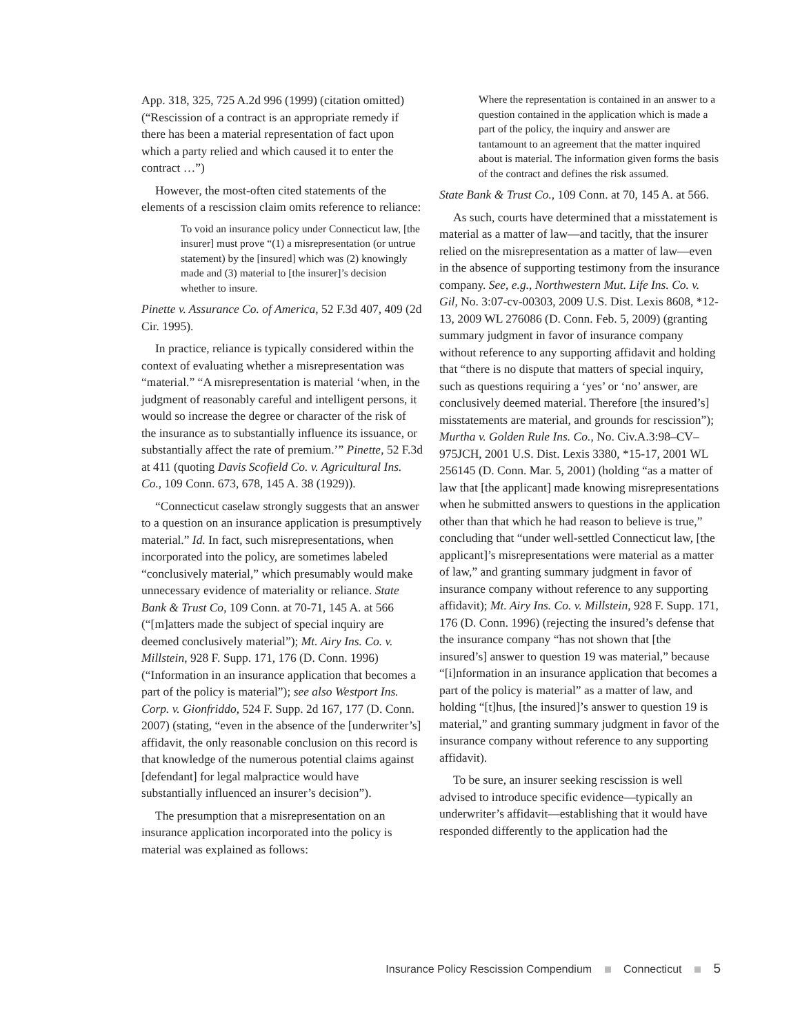App. 318, 325, 725 A.2d 996 (1999) (citation omitted) (“Rescission of a contract is an appropriate remedy if there has been a material representation of fact upon which a party relied and which caused it to enter the contract …”)
However, the most-often cited statements of the elements of a rescission claim omits reference to reliance:
To void an insurance policy under Connecticut law, [the insurer] must prove “(1) a misrepresentation (or untrue statement) by the [insured] which was (2) knowingly made and (3) material to [the insurer]’s decision whether to insure.
Pinette v. Assurance Co. of America, 52 F.3d 407, 409 (2d Cir. 1995).
In practice, reliance is typically considered within the context of evaluating whether a misrepresentation was “material.” “A misrepresentation is material ‘when, in the judgment of reasonably careful and intelligent persons, it would so increase the degree or character of the risk of the insurance as to substantially influence its issuance, or substantially affect the rate of premium.’” Pinette, 52 F.3d at 411 (quoting Davis Scofield Co. v. Agricultural Ins. Co., 109 Conn. 673, 678, 145 A. 38 (1929)).
“Connecticut caselaw strongly suggests that an answer to a question on an insurance application is presumptively material.” Id. In fact, such misrepresentations, when incorporated into the policy, are sometimes labeled “conclusively material,” which presumably would make unnecessary evidence of materiality or reliance. State Bank & Trust Co, 109 Conn. at 70-71, 145 A. at 566 (“[m]atters made the subject of special inquiry are deemed conclusively material”); Mt. Airy Ins. Co. v. Millstein, 928 F. Supp. 171, 176 (D. Conn. 1996) (“Information in an insurance application that becomes a part of the policy is material”); see also Westport Ins. Corp. v. Gionfriddo, 524 F. Supp. 2d 167, 177 (D. Conn. 2007) (stating, “even in the absence of the [underwriter’s] affidavit, the only reasonable conclusion on this record is that knowledge of the numerous potential claims against [defendant] for legal malpractice would have substantially influenced an insurer’s decision”).
The presumption that a misrepresentation on an insurance application incorporated into the policy is material was explained as follows:
Where the representation is contained in an answer to a question contained in the application which is made a part of the policy, the inquiry and answer are tantamount to an agreement that the matter inquired about is material. The information given forms the basis of the contract and defines the risk assumed.
State Bank & Trust Co., 109 Conn. at 70, 145 A. at 566.
As such, courts have determined that a misstatement is material as a matter of law—and tacitly, that the insurer relied on the misrepresentation as a matter of law—even in the absence of supporting testimony from the insurance company. See, e.g., Northwestern Mut. Life Ins. Co. v. Gil, No. 3:07-cv-00303, 2009 U.S. Dist. Lexis 8608, *12-13, 2009 WL 276086 (D. Conn. Feb. 5, 2009) (granting summary judgment in favor of insurance company without reference to any supporting affidavit and holding that “there is no dispute that matters of special inquiry, such as questions requiring a ‘yes’ or ‘no’ answer, are conclusively deemed material. Therefore [the insured’s] misstatements are material, and grounds for rescission”); Murtha v. Golden Rule Ins. Co., No. Civ.A.3:98–CV–975JCH, 2001 U.S. Dist. Lexis 3380, *15-17, 2001 WL 256145 (D. Conn. Mar. 5, 2001) (holding “as a matter of law that [the applicant] made knowing misrepresentations when he submitted answers to questions in the application other than that which he had reason to believe is true,” concluding that “under well-settled Connecticut law, [the applicant]’s misrepresentations were material as a matter of law,” and granting summary judgment in favor of insurance company without reference to any supporting affidavit); Mt. Airy Ins. Co. v. Millstein, 928 F. Supp. 171, 176 (D. Conn. 1996) (rejecting the insured’s defense that the insurance company “has not shown that [the insured’s] answer to question 19 was material,” because “[i]nformation in an insurance application that becomes a part of the policy is material” as a matter of law, and holding “[t]hus, [the insured]’s answer to question 19 is material,” and granting summary judgment in favor of the insurance company without reference to any supporting affidavit).
To be sure, an insurer seeking rescission is well advised to introduce specific evidence—typically an underwriter’s affidavit—establishing that it would have responded differently to the application had the
Insurance Policy Rescission Compendium Connecticut 5